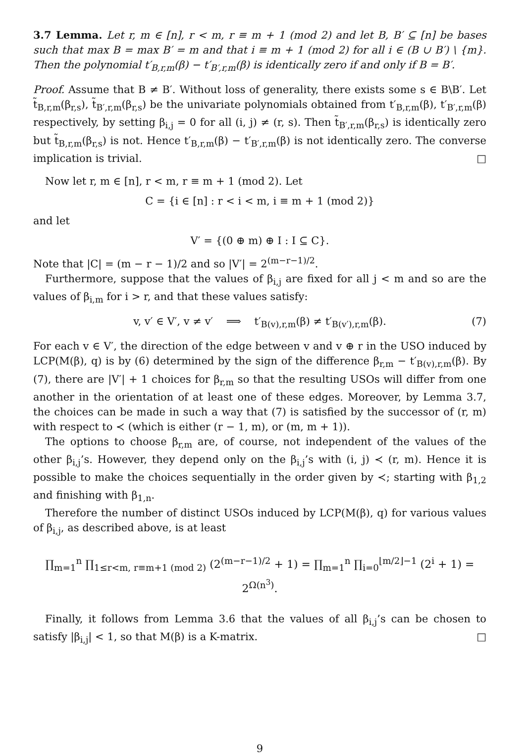3.7 Lemma. Let r, m ∈ [n], r < m, r ≡ m + 1 (mod 2) and let B, B′ ⊆ [n] be bases such that max B = max B′ = m and that i ≡ m + 1 (mod 2) for all i ∈ (B ∪ B′) \ {m}. Then the polynomial t′<sub>B,r,m</sub>(β) − t′<sub>B′,r,m</sub>(β) is identically zero if and only if B = B′.
Proof. Assume that B ≠ B′. Without loss of generality, there exists some s ∈ B\B′. Let t̃<sub>B,r,m</sub>(β<sub>r,s</sub>), t̃<sub>B′,r,m</sub>(β<sub>r,s</sub>) be the univariate polynomials obtained from t′<sub>B,r,m</sub>(β), t′<sub>B′,r,m</sub>(β) respectively, by setting β<sub>i,j</sub> = 0 for all (i, j) ≠ (r, s). Then t̃<sub>B′,r,m</sub>(β<sub>r,s</sub>) is identically zero but t̃<sub>B,r,m</sub>(β<sub>r,s</sub>) is not. Hence t′<sub>B,r,m</sub>(β) − t′<sub>B′,r,m</sub>(β) is not identically zero. The converse implication is trivial. □
Now let r, m ∈ [n], r < m, r ≡ m + 1 (mod 2). Let
C = {i ∈ [n] : r < i < m, i ≡ m + 1 (mod 2)}
and let
V′ = {(0 ⊕ m) ⊕ I : I ⊆ C}.
Note that |C| = (m − r − 1)/2 and so |V′| = 2<sup>(m−r−1)/2</sup>.
Furthermore, suppose that the values of β<sub>i,j</sub> are fixed for all j < m and so are the values of β<sub>i,m</sub> for i > r, and that these values satisfy:
v, v′ ∈ V′, v ≠ v′ ⟹ t′<sub>B(v),r,m</sub>(β) ≠ t′<sub>B(v′),r,m</sub>(β). (7)
For each v ∈ V′, the direction of the edge between v and v ⊕ r in the USO induced by LCP(M(β), q) is by (6) determined by the sign of the difference β<sub>r,m</sub> − t′<sub>B(v),r,m</sub>(β). By (7), there are |V′| + 1 choices for β<sub>r,m</sub> so that the resulting USOs will differ from one another in the orientation of at least one of these edges. Moreover, by Lemma 3.7, the choices can be made in such a way that (7) is satisfied by the successor of (r, m) with respect to ≺ (which is either (r − 1, m), or (m, m + 1)).
The options to choose β<sub>r,m</sub> are, of course, not independent of the values of the other β<sub>i,j</sub>’s. However, they depend only on the β<sub>i,j</sub>’s with (i, j) ≺ (r, m). Hence it is possible to make the choices sequentially in the order given by ≺; starting with β<sub>1,2</sub> and finishing with β<sub>1,n</sub>.
Therefore the number of distinct USOs induced by LCP(M(β), q) for various values of β<sub>i,j</sub>, as described above, is at least
∏<sub>m=1</sub><sup>n</sup> ∏<sub>1≤r<m, r≡m+1 (mod 2)</sub> (2<sup>(m−r−1)/2</sup> + 1) = ∏<sub>m=1</sub><sup>n</sup> ∏<sub>i=0</sub><sup>⌊m/2⌋−1</sup> (2<sup>i</sup> + 1) = 2<sup>Ω(n<sup>3</sup>)</sup>.
Finally, it follows from Lemma 3.6 that the values of all β<sub>i,j</sub>’s can be chosen to satisfy |β<sub>i,j</sub>| < 1, so that M(β) is a K-matrix. □
9